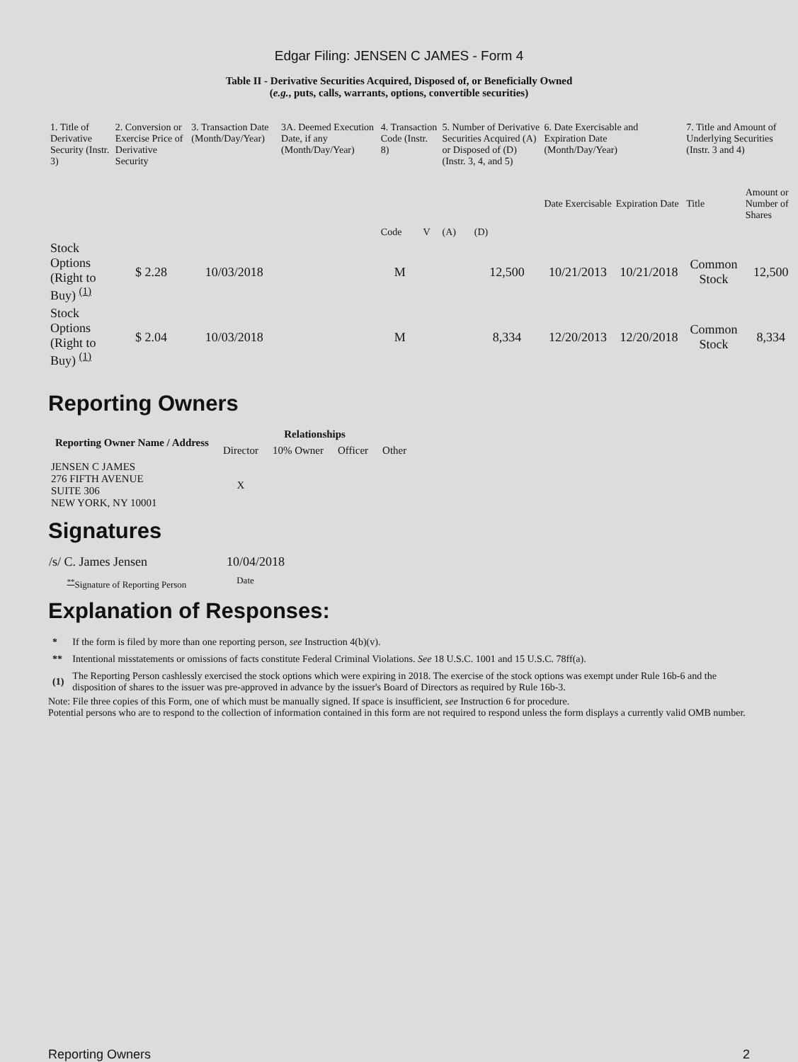Edgar Filing: JENSEN C JAMES - Form 4
Table II - Derivative Securities Acquired, Disposed of, or Beneficially Owned
(e.g., puts, calls, warrants, options, convertible securities)
| 1. Title of Derivative Security (Instr. 3) | 2. Conversion or Exercise Price of Derivative Security | 3. Transaction Date (Month/Day/Year) | 3A. Deemed Execution Date, if any (Month/Day/Year) | 4. Transaction Code (Instr. 8) | | 5. Number of Derivative Securities Acquired (A) or Disposed of (D) (Instr. 3, 4, and 5) | | 6. Date Exercisable and Expiration Date (Month/Day/Year) | | 7. Title and Amount of Underlying Securities (Instr. 3 and 4) | |
| --- | --- | --- | --- | --- | --- | --- | --- | --- | --- | --- | --- |
| | | | | Code | V | (A) | (D) | Date Exercisable | Expiration Date | Title | Amount or Number of Shares |
| Stock Options (Right to Buy) <sup>(1)</sup> | $ 2.28 | 10/03/2018 | | M | | | 12,500 | 10/21/2013 | 10/21/2018 | Common Stock | 12,500 |
| Stock Options (Right to Buy) <sup>(1)</sup> | $ 2.04 | 10/03/2018 | | M | | | 8,334 | 12/20/2013 | 12/20/2018 | Common Stock | 8,334 |
Reporting Owners
| Reporting Owner Name / Address | Relationships | | | |
| --- | --- | --- | --- | --- |
| | Director | 10% Owner | Officer | Other |
| JENSEN C JAMES 276 FIFTH AVENUE SUITE 306 NEW YORK, NY 10001 | X | | | |
Signatures
| /s/ C. James Jensen | 10/04/2018 |
| <sup>**</sup> Signature of Reporting Person | Date |
Explanation of Responses:
| * | If the form is filed by more than one reporting person, see Instruction 4(b)(v). |
| ** | Intentional misstatements or omissions of facts constitute Federal Criminal Violations. See 18 U.S.C. 1001 and 15 U.S.C. 78ff(a). |
| (1) | The Reporting Person cashlessly exercised the stock options which were expiring in 2018. The exercise of the stock options was exempt under Rule 16b-6 and the disposition of shares to the issuer was pre-approved in advance by the issuer's Board of Directors as required by Rule 16b-3. |
Note: File three copies of this Form, one of which must be manually signed. If space is insufficient, see Instruction 6 for procedure.
Potential persons who are to respond to the collection of information contained in this form are not required to respond unless the form displays a currently valid OMB number.
Reporting Owners 2